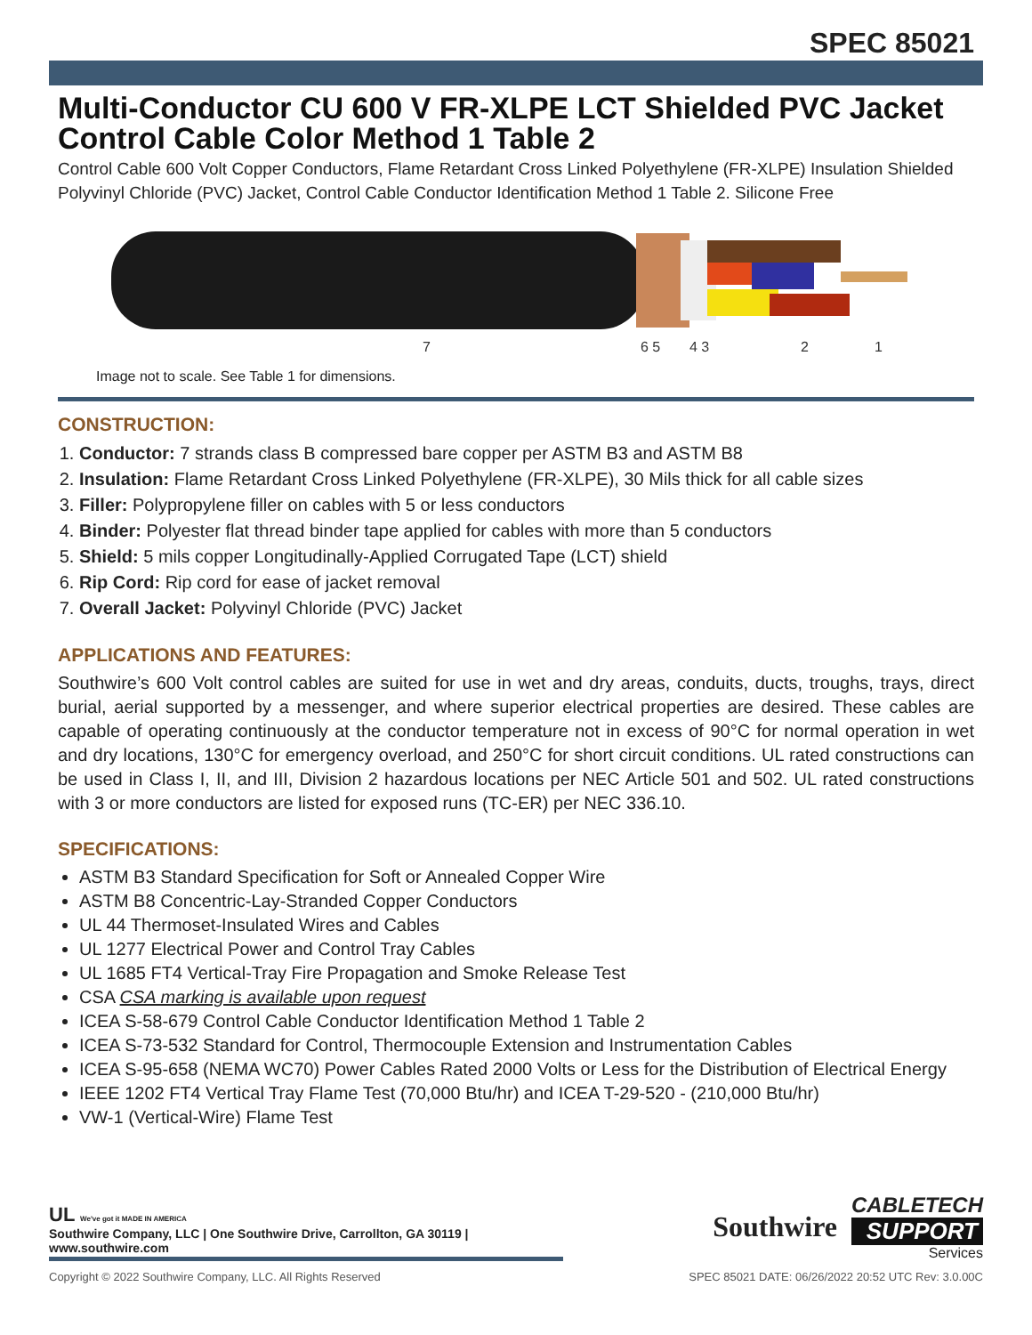SPEC 85021
Multi-Conductor CU 600 V FR-XLPE LCT Shielded PVC Jacket Control Cable Color Method 1 Table 2
Control Cable 600 Volt Copper Conductors, Flame Retardant Cross Linked Polyethylene (FR-XLPE) Insulation Shielded Polyvinyl Chloride (PVC) Jacket, Control Cable Conductor Identification Method 1 Table 2. Silicone Free
7
6 5
4 3
2
1
Image not to scale. See Table 1 for dimensions.
CONSTRUCTION:
1. Conductor: 7 strands class B compressed bare copper per ASTM B3 and ASTM B8
2. Insulation: Flame Retardant Cross Linked Polyethylene (FR-XLPE), 30 Mils thick for all cable sizes
3. Filler: Polypropylene filler on cables with 5 or less conductors
4. Binder: Polyester flat thread binder tape applied for cables with more than 5 conductors
5. Shield: 5 mils copper Longitudinally-Applied Corrugated Tape (LCT) shield
6. Rip Cord: Rip cord for ease of jacket removal
7. Overall Jacket: Polyvinyl Chloride (PVC) Jacket
APPLICATIONS AND FEATURES:
Southwire’s 600 Volt control cables are suited for use in wet and dry areas, conduits, ducts, troughs, trays, direct burial, aerial supported by a messenger, and where superior electrical properties are desired. These cables are capable of operating continuously at the conductor temperature not in excess of 90°C for normal operation in wet and dry locations, 130°C for emergency overload, and 250°C for short circuit conditions. UL rated constructions can be used in Class I, II, and III, Division 2 hazardous locations per NEC Article 501 and 502. UL rated constructions with 3 or more conductors are listed for exposed runs (TC-ER) per NEC 336.10.
SPECIFICATIONS:
ASTM B3 Standard Specification for Soft or Annealed Copper Wire
ASTM B8 Concentric-Lay-Stranded Copper Conductors
UL 44 Thermoset-Insulated Wires and Cables
UL 1277 Electrical Power and Control Tray Cables
UL 1685 FT4 Vertical-Tray Fire Propagation and Smoke Release Test
CSA CSA marking is available upon request
ICEA S-58-679 Control Cable Conductor Identification Method 1 Table 2
ICEA S-73-532 Standard for Control, Thermocouple Extension and Instrumentation Cables
ICEA S-95-658 (NEMA WC70) Power Cables Rated 2000 Volts or Less for the Distribution of Electrical Energy
IEEE 1202 FT4 Vertical Tray Flame Test (70,000 Btu/hr) and ICEA T-29-520 - (210,000 Btu/hr)
VW-1 (Vertical-Wire) Flame Test
UL We've got it MADE IN AMERICA
Southwire Company, LLC | One Southwire Drive, Carrollton, GA 30119 | www.southwire.com
Southwire
CABLETECH
SUPPORT
Services
Copyright © 2022 Southwire Company, LLC. All Rights Reserved SPEC 85021 DATE: 06/26/2022 20:52 UTC Rev: 3.0.00C